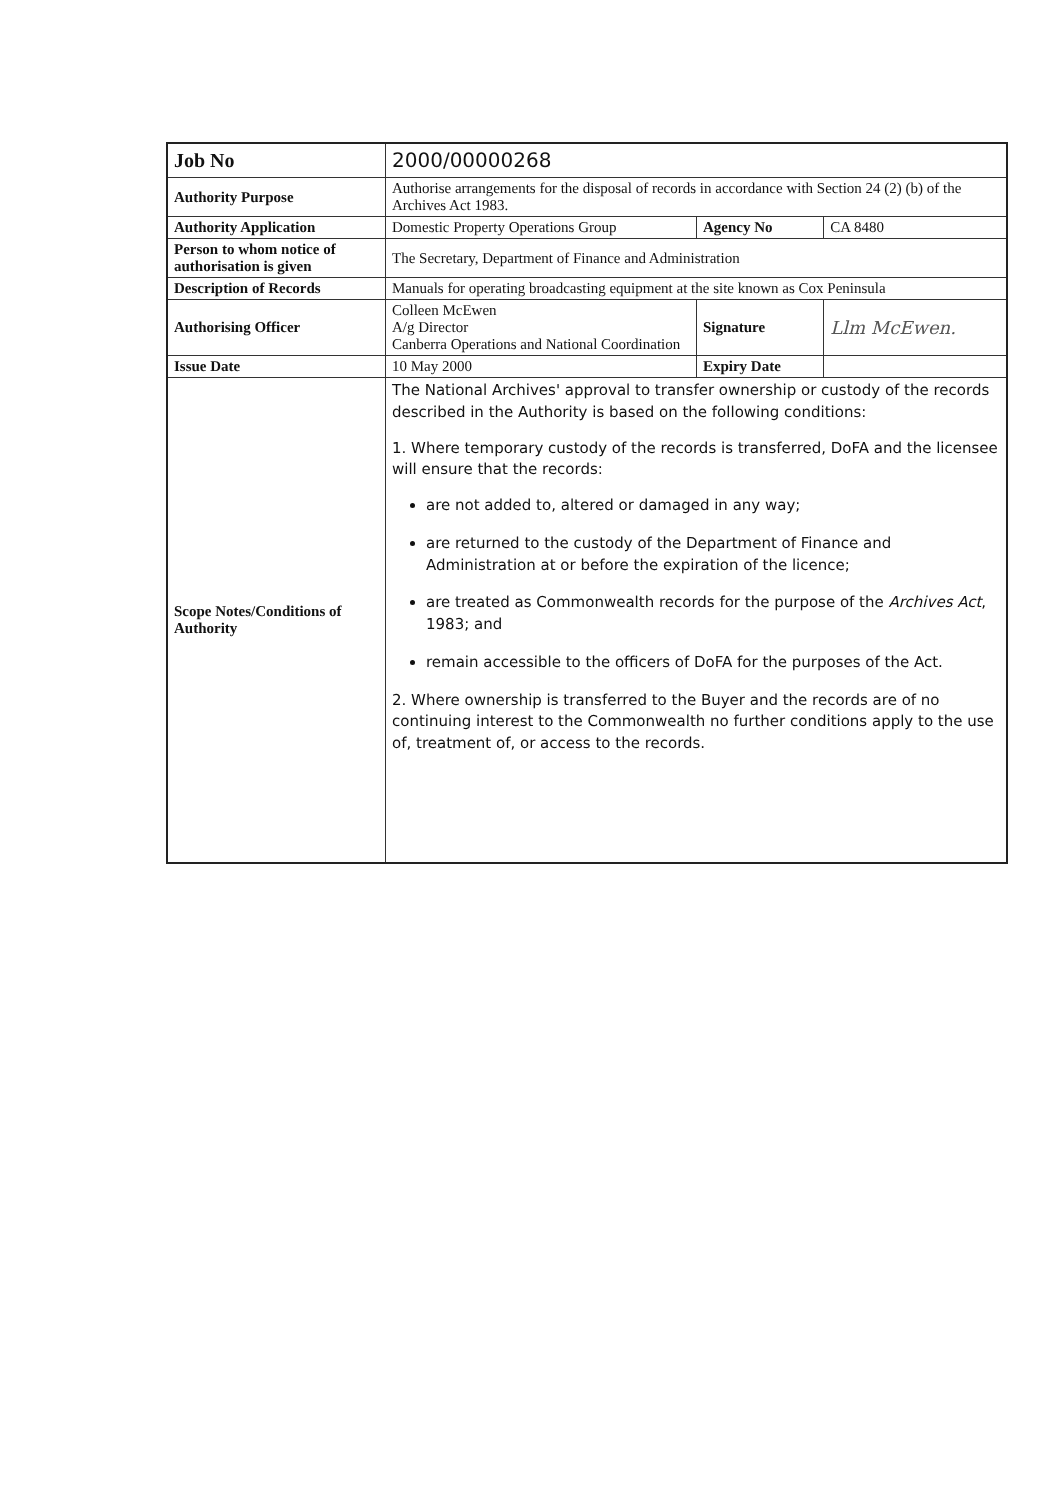| Job No | 2000/00000268 | | |
| Authority Purpose | Authorise arrangements for the disposal of records in accordance with Section 24 (2) (b) of the Archives Act 1983. | | |
| Authority Application | Domestic Property Operations Group | Agency No | CA 8480 |
| Person to whom notice of authorisation is given | The Secretary, Department of Finance and Administration | | |
| Description of Records | Manuals for operating broadcasting equipment at the site known as Cox Peninsula | | |
| Authorising Officer | Colleen McEwen A/g Director Canberra Operations and National Coordination | Signature | Llm McEwen. |
| Issue Date | 10 May 2000 | Expiry Date | |
| Scope Notes/Conditions of Authority | The National Archives' approval to transfer ownership or custody of the records described in the Authority is based on the following conditions: 1. Where temporary custody of the records is transferred, DoFA and the licensee will ensure that the records: are not added to, altered or damaged in any way; are returned to the custody of the Department of Finance and Administration at or before the expiration of the licence; are treated as Commonwealth records for the purpose of the Archives Act , 1983; and remain accessible to the officers of DoFA for the purposes of the Act. 2. Where ownership is transferred to the Buyer and the records are of no continuing interest to the Commonwealth no further conditions apply to the use of, treatment of, or access to the records. | | |